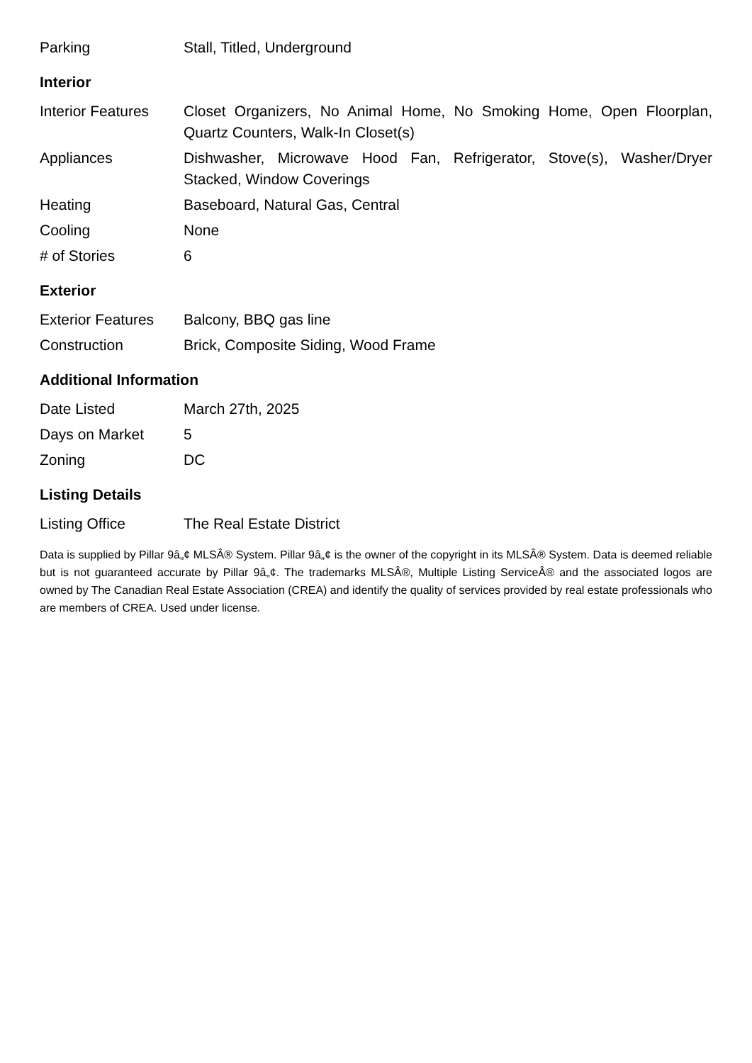| Parking | Stall, Titled, Underground |
Interior
| Interior Features | Closet Organizers, No Animal Home, No Smoking Home, Open Floorplan, Quartz Counters, Walk-In Closet(s) |
| Appliances | Dishwasher, Microwave Hood Fan, Refrigerator, Stove(s), Washer/Dryer Stacked, Window Coverings |
| Heating | Baseboard, Natural Gas, Central |
| Cooling | None |
| # of Stories | 6 |
Exterior
| Exterior Features | Balcony, BBQ gas line |
| Construction | Brick, Composite Siding, Wood Frame |
Additional Information
| Date Listed | March 27th, 2025 |
| Days on Market | 5 |
| Zoning | DC |
Listing Details
| Listing Office | The Real Estate District |
Data is supplied by Pillar 9â„¢ MLSÂ® System. Pillar 9â„¢ is the owner of the copyright in its MLSÂ® System. Data is deemed reliable but is not guaranteed accurate by Pillar 9â„¢. The trademarks MLSÂ®, Multiple Listing ServiceÂ® and the associated logos are owned by The Canadian Real Estate Association (CREA) and identify the quality of services provided by real estate professionals who are members of CREA. Used under license.